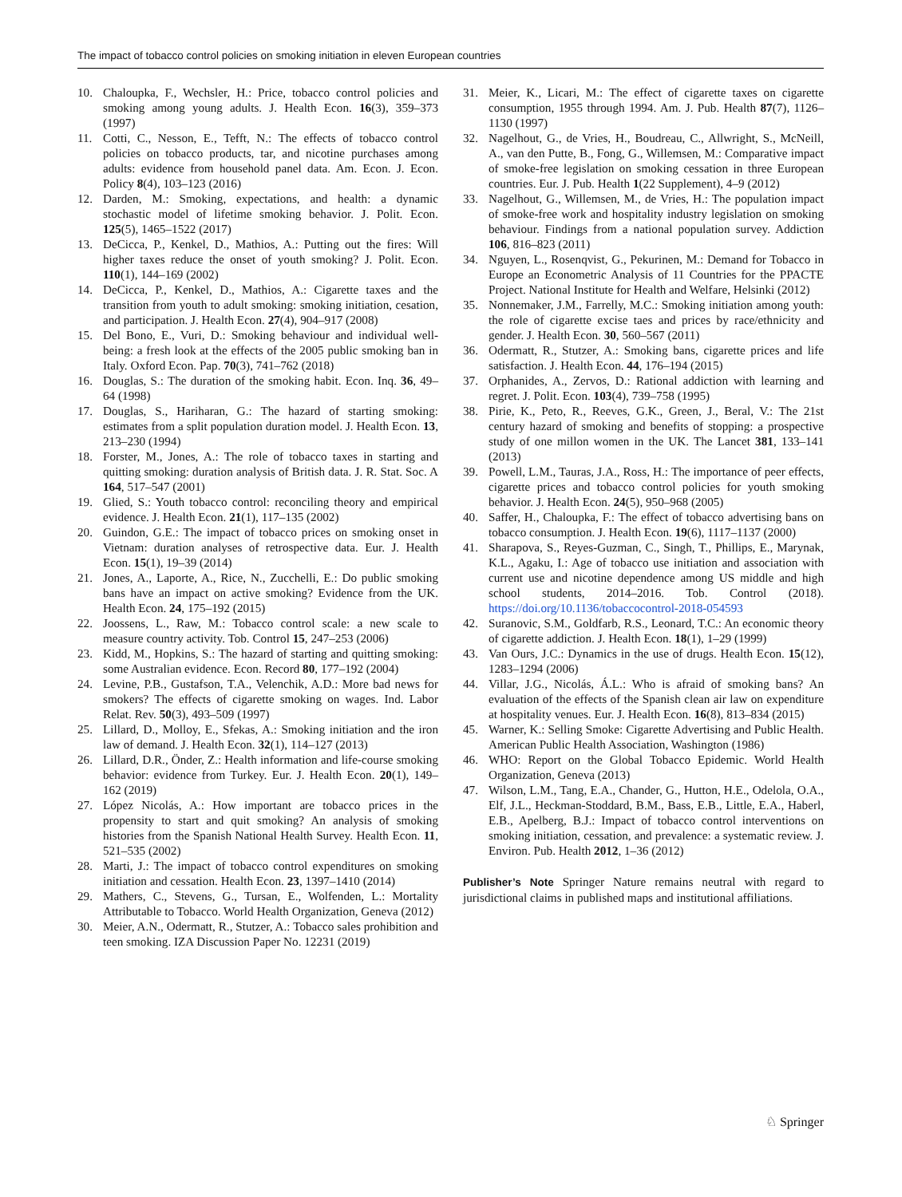The impact of tobacco control policies on smoking initiation in eleven European countries
10. Chaloupka, F., Wechsler, H.: Price, tobacco control policies and smoking among young adults. J. Health Econ. 16(3), 359–373 (1997)
11. Cotti, C., Nesson, E., Tefft, N.: The effects of tobacco control policies on tobacco products, tar, and nicotine purchases among adults: evidence from household panel data. Am. Econ. J. Econ. Policy 8(4), 103–123 (2016)
12. Darden, M.: Smoking, expectations, and health: a dynamic stochastic model of lifetime smoking behavior. J. Polit. Econ. 125(5), 1465–1522 (2017)
13. DeCicca, P., Kenkel, D., Mathios, A.: Putting out the fires: Will higher taxes reduce the onset of youth smoking? J. Polit. Econ. 110(1), 144–169 (2002)
14. DeCicca, P., Kenkel, D., Mathios, A.: Cigarette taxes and the transition from youth to adult smoking: smoking initiation, cesation, and participation. J. Health Econ. 27(4), 904–917 (2008)
15. Del Bono, E., Vuri, D.: Smoking behaviour and individual well-being: a fresh look at the effects of the 2005 public smoking ban in Italy. Oxford Econ. Pap. 70(3), 741–762 (2018)
16. Douglas, S.: The duration of the smoking habit. Econ. Inq. 36, 49–64 (1998)
17. Douglas, S., Hariharan, G.: The hazard of starting smoking: estimates from a split population duration model. J. Health Econ. 13, 213–230 (1994)
18. Forster, M., Jones, A.: The role of tobacco taxes in starting and quitting smoking: duration analysis of British data. J. R. Stat. Soc. A 164, 517–547 (2001)
19. Glied, S.: Youth tobacco control: reconciling theory and empirical evidence. J. Health Econ. 21(1), 117–135 (2002)
20. Guindon, G.E.: The impact of tobacco prices on smoking onset in Vietnam: duration analyses of retrospective data. Eur. J. Health Econ. 15(1), 19–39 (2014)
21. Jones, A., Laporte, A., Rice, N., Zucchelli, E.: Do public smoking bans have an impact on active smoking? Evidence from the UK. Health Econ. 24, 175–192 (2015)
22. Joossens, L., Raw, M.: Tobacco control scale: a new scale to measure country activity. Tob. Control 15, 247–253 (2006)
23. Kidd, M., Hopkins, S.: The hazard of starting and quitting smoking: some Australian evidence. Econ. Record 80, 177–192 (2004)
24. Levine, P.B., Gustafson, T.A., Velenchik, A.D.: More bad news for smokers? The effects of cigarette smoking on wages. Ind. Labor Relat. Rev. 50(3), 493–509 (1997)
25. Lillard, D., Molloy, E., Sfekas, A.: Smoking initiation and the iron law of demand. J. Health Econ. 32(1), 114–127 (2013)
26. Lillard, D.R., Önder, Z.: Health information and life-course smoking behavior: evidence from Turkey. Eur. J. Health Econ. 20(1), 149–162 (2019)
27. López Nicolás, A.: How important are tobacco prices in the propensity to start and quit smoking? An analysis of smoking histories from the Spanish National Health Survey. Health Econ. 11, 521–535 (2002)
28. Marti, J.: The impact of tobacco control expenditures on smoking initiation and cessation. Health Econ. 23, 1397–1410 (2014)
29. Mathers, C., Stevens, G., Tursan, E., Wolfenden, L.: Mortality Attributable to Tobacco. World Health Organization, Geneva (2012)
30. Meier, A.N., Odermatt, R., Stutzer, A.: Tobacco sales prohibition and teen smoking. IZA Discussion Paper No. 12231 (2019)
31. Meier, K., Licari, M.: The effect of cigarette taxes on cigarette consumption, 1955 through 1994. Am. J. Pub. Health 87(7), 1126–1130 (1997)
32. Nagelhout, G., de Vries, H., Boudreau, C., Allwright, S., McNeill, A., van den Putte, B., Fong, G., Willemsen, M.: Comparative impact of smoke-free legislation on smoking cessation in three European countries. Eur. J. Pub. Health 1(22 Supplement), 4–9 (2012)
33. Nagelhout, G., Willemsen, M., de Vries, H.: The population impact of smoke-free work and hospitality industry legislation on smoking behaviour. Findings from a national population survey. Addiction 106, 816–823 (2011)
34. Nguyen, L., Rosenqvist, G., Pekurinen, M.: Demand for Tobacco in Europe an Econometric Analysis of 11 Countries for the PPACTE Project. National Institute for Health and Welfare, Helsinki (2012)
35. Nonnemaker, J.M., Farrelly, M.C.: Smoking initiation among youth: the role of cigarette excise taes and prices by race/ethnicity and gender. J. Health Econ. 30, 560–567 (2011)
36. Odermatt, R., Stutzer, A.: Smoking bans, cigarette prices and life satisfaction. J. Health Econ. 44, 176–194 (2015)
37. Orphanides, A., Zervos, D.: Rational addiction with learning and regret. J. Polit. Econ. 103(4), 739–758 (1995)
38. Pirie, K., Peto, R., Reeves, G.K., Green, J., Beral, V.: The 21st century hazard of smoking and benefits of stopping: a prospective study of one millon women in the UK. The Lancet 381, 133–141 (2013)
39. Powell, L.M., Tauras, J.A., Ross, H.: The importance of peer effects, cigarette prices and tobacco control policies for youth smoking behavior. J. Health Econ. 24(5), 950–968 (2005)
40. Saffer, H., Chaloupka, F.: The effect of tobacco advertising bans on tobacco consumption. J. Health Econ. 19(6), 1117–1137 (2000)
41. Sharapova, S., Reyes-Guzman, C., Singh, T., Phillips, E., Marynak, K.L., Agaku, I.: Age of tobacco use initiation and association with current use and nicotine dependence among US middle and high school students, 2014–2016. Tob. Control (2018). https://doi.org/10.1136/tobaccocontrol-2018-054593
42. Suranovic, S.M., Goldfarb, R.S., Leonard, T.C.: An economic theory of cigarette addiction. J. Health Econ. 18(1), 1–29 (1999)
43. Van Ours, J.C.: Dynamics in the use of drugs. Health Econ. 15(12), 1283–1294 (2006)
44. Villar, J.G., Nicolás, Á.L.: Who is afraid of smoking bans? An evaluation of the effects of the Spanish clean air law on expenditure at hospitality venues. Eur. J. Health Econ. 16(8), 813–834 (2015)
45. Warner, K.: Selling Smoke: Cigarette Advertising and Public Health. American Public Health Association, Washington (1986)
46. WHO: Report on the Global Tobacco Epidemic. World Health Organization, Geneva (2013)
47. Wilson, L.M., Tang, E.A., Chander, G., Hutton, H.E., Odelola, O.A., Elf, J.L., Heckman-Stoddard, B.M., Bass, E.B., Little, E.A., Haberl, E.B., Apelberg, B.J.: Impact of tobacco control interventions on smoking initiation, cessation, and prevalence: a systematic review. J. Environ. Pub. Health 2012, 1–36 (2012)
Publisher’s Note Springer Nature remains neutral with regard to jurisdictional claims in published maps and institutional affiliations.
♘ Springer